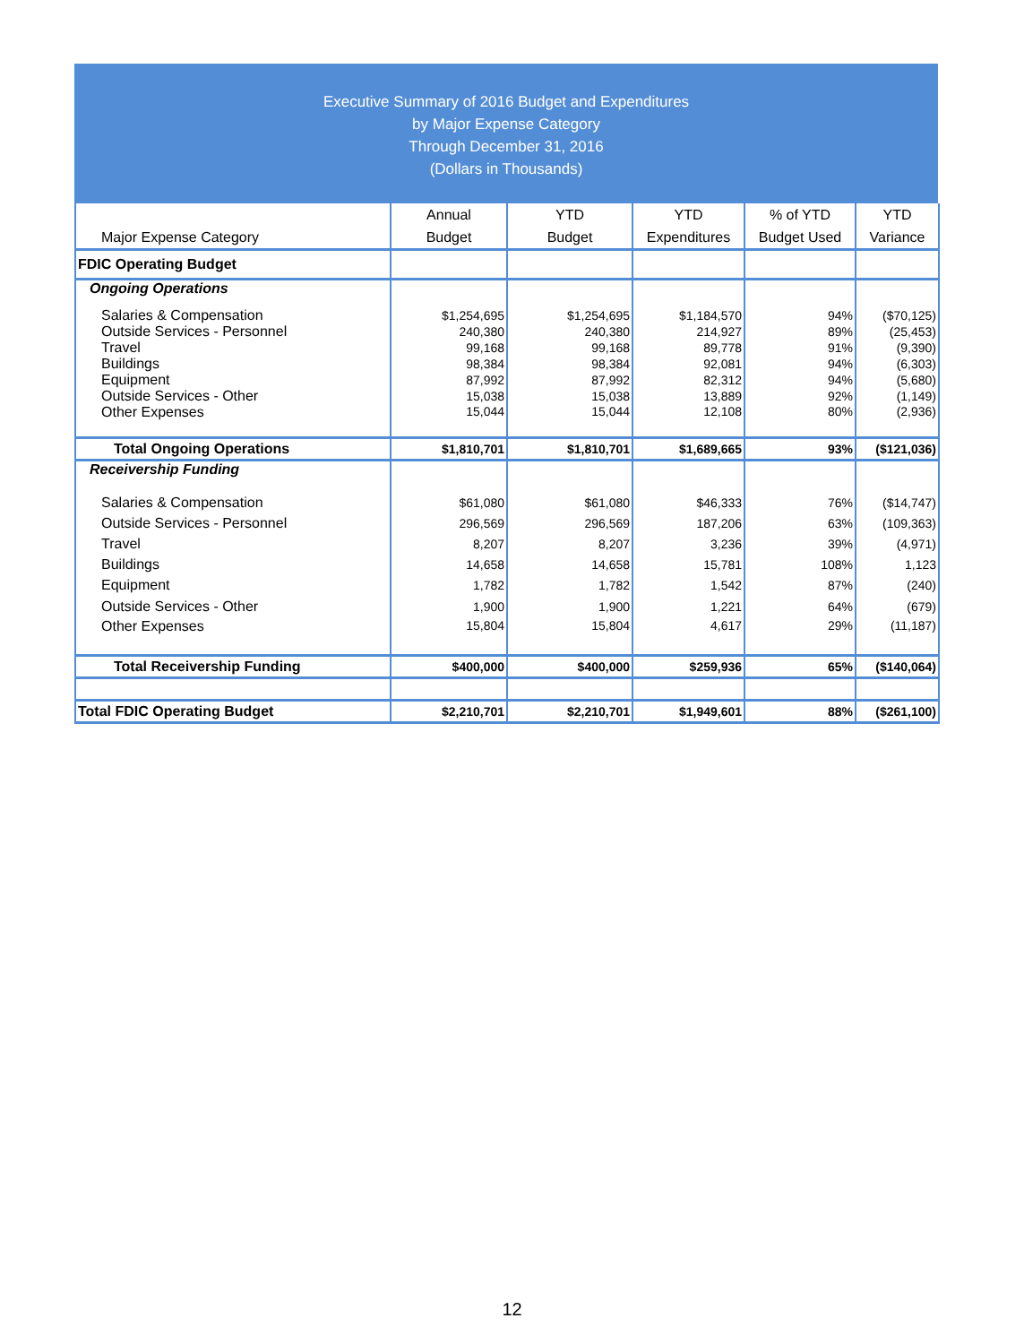Executive Summary of 2016 Budget and Expenditures
by Major Expense Category
Through December 31, 2016
(Dollars in Thousands)
| Major Expense Category | Annual Budget | YTD Budget | YTD Expenditures | % of YTD Budget Used | YTD Variance |
| --- | --- | --- | --- | --- | --- |
| FDIC Operating Budget | | | | | |
| Ongoing Operations | | | | | |
| Salaries & Compensation | $1,254,695 | $1,254,695 | $1,184,570 | 94% | ($70,125) |
| Outside Services - Personnel | 240,380 | 240,380 | 214,927 | 89% | (25,453) |
| Travel | 99,168 | 99,168 | 89,778 | 91% | (9,390) |
| Buildings | 98,384 | 98,384 | 92,081 | 94% | (6,303) |
| Equipment | 87,992 | 87,992 | 82,312 | 94% | (5,680) |
| Outside Services - Other | 15,038 | 15,038 | 13,889 | 92% | (1,149) |
| Other Expenses | 15,044 | 15,044 | 12,108 | 80% | (2,936) |
| Total Ongoing Operations | $1,810,701 | $1,810,701 | $1,689,665 | 93% | ($121,036) |
| Receivership Funding | | | | | |
| Salaries & Compensation | $61,080 | $61,080 | $46,333 | 76% | ($14,747) |
| Outside Services - Personnel | 296,569 | 296,569 | 187,206 | 63% | (109,363) |
| Travel | 8,207 | 8,207 | 3,236 | 39% | (4,971) |
| Buildings | 14,658 | 14,658 | 15,781 | 108% | 1,123 |
| Equipment | 1,782 | 1,782 | 1,542 | 87% | (240) |
| Outside Services - Other | 1,900 | 1,900 | 1,221 | 64% | (679) |
| Other Expenses | 15,804 | 15,804 | 4,617 | 29% | (11,187) |
| Total Receivership Funding | $400,000 | $400,000 | $259,936 | 65% | ($140,064) |
| Total FDIC Operating Budget | $2,210,701 | $2,210,701 | $1,949,601 | 88% | ($261,100) |
12